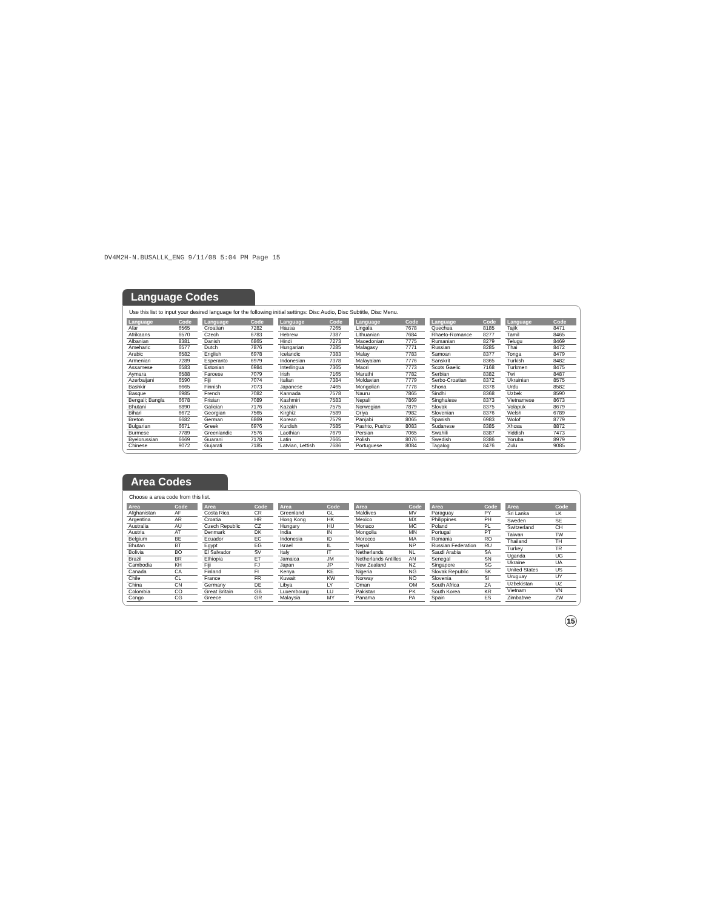DV4M2H-N.BUSALLK_ENG 9/11/08 5:04 PM Page 15
Language Codes
Use this list to input your desired language for the following initial settings: Disc Audio, Disc Subtitle, Disc Menu.
| Language | Code |
| --- | --- |
| Afar | 6565 |
| Afrikaans | 6570 |
| Albanian | 8381 |
| Ameharic | 6577 |
| Arabic | 6582 |
| Armenian | 7289 |
| Assamese | 6583 |
| Aymara | 6588 |
| Azerbaijani | 6590 |
| Bashkir | 6665 |
| Basque | 6985 |
| Bengali; Bangla | 6678 |
| Bhutani | 6890 |
| Bihari | 6672 |
| Breton | 6682 |
| Bulgarian | 6671 |
| Burmese | 7789 |
| Byelorussian | 6669 |
| Chinese | 9072 |
| Language | Code |
| --- | --- |
| Croatian | 7282 |
| Czech | 6783 |
| Danish | 6865 |
| Dutch | 7876 |
| English | 6978 |
| Esperanto | 6979 |
| Estonian | 6984 |
| Faroese | 7079 |
| Fiji | 7074 |
| Finnish | 7073 |
| French | 7082 |
| Frisian | 7089 |
| Galician | 7176 |
| Georgian | 7565 |
| German | 6869 |
| Greek | 6976 |
| Greenlandic | 7576 |
| Guarani | 7178 |
| Gujarati | 7185 |
| Language | Code |
| --- | --- |
| Hausa | 7265 |
| Hebrew | 7387 |
| Hindi | 7273 |
| Hungarian | 7285 |
| Icelandic | 7383 |
| Indonesian | 7378 |
| Interlingua | 7365 |
| Irish | 7165 |
| Italian | 7384 |
| Japanese | 7465 |
| Kannada | 7578 |
| Kashmiri | 7583 |
| Kazakh | 7575 |
| Kirghiz | 7589 |
| Korean | 7579 |
| Kurdish | 7585 |
| Laothian | 7679 |
| Latin | 7665 |
| Latvian, Lettish | 7686 |
| Language | Code |
| --- | --- |
| Lingala | 7678 |
| Lithuanian | 7684 |
| Macedonian | 7775 |
| Malagasy | 7771 |
| Malay | 7783 |
| Malayalam | 7776 |
| Maori | 7773 |
| Marathi | 7782 |
| Moldavian | 7779 |
| Mongolian | 7778 |
| Nauru | 7865 |
| Nepali | 7869 |
| Norwegian | 7879 |
| Oriya | 7982 |
| Panjabi | 8065 |
| Pashto, Pushto | 8083 |
| Persian | 7065 |
| Polish | 8076 |
| Portuguese | 8084 |
| Language | Code |
| --- | --- |
| Quechua | 8185 |
| Rhaeto-Romance | 8277 |
| Rumanian | 8279 |
| Russian | 8285 |
| Samoan | 8377 |
| Sanskrit | 8365 |
| Scots Gaelic | 7168 |
| Serbian | 8382 |
| Serbo-Croatian | 8372 |
| Shona | 8378 |
| Sindhi | 8368 |
| Singhalese | 8373 |
| Slovak | 8375 |
| Slovenian | 8376 |
| Spanish | 6983 |
| Sudanese | 8385 |
| Swahili | 8387 |
| Swedish | 8386 |
| Tagalog | 8476 |
| Language | Code |
| --- | --- |
| Tajik | 8471 |
| Tamil | 8465 |
| Telugu | 8469 |
| Thai | 8472 |
| Tonga | 8479 |
| Turkish | 8482 |
| Turkmen | 8475 |
| Twi | 8487 |
| Ukrainian | 8575 |
| Urdu | 8582 |
| Uzbek | 8590 |
| Vietnamese | 8673 |
| Volapük | 8679 |
| Welsh | 6789 |
| Wolof | 8779 |
| Xhosa | 8872 |
| Yiddish | 7473 |
| Yoruba | 8979 |
| Zulu | 9085 |
Area Codes
Choose a area code from this list.
| Area | Code |
| --- | --- |
| Afghanistan | AF |
| Argentina | AR |
| Australia | AU |
| Austria | AT |
| Belgium | BE |
| Bhutan | BT |
| Bolivia | BO |
| Brazil | BR |
| Cambodia | KH |
| Canada | CA |
| Chile | CL |
| China | CN |
| Colombia | CO |
| Congo | CG |
| Area | Code |
| --- | --- |
| Costa Rica | CR |
| Croatia | HR |
| Czech Republic | CZ |
| Denmark | DK |
| Ecuador | EC |
| Egypt | EG |
| El Salvador | SV |
| Ethiopia | ET |
| Fiji | FJ |
| Finland | FI |
| France | FR |
| Germany | DE |
| Great Britain | GB |
| Greece | GR |
| Area | Code |
| --- | --- |
| Greenland | GL |
| Hong Kong | HK |
| Hungary | HU |
| India | IN |
| Indonesia | ID |
| Israel | IL |
| Italy | IT |
| Jamaica | JM |
| Japan | JP |
| Kenya | KE |
| Kuwait | KW |
| Libya | LY |
| Luxembourg | LU |
| Malaysia | MY |
| Area | Code |
| --- | --- |
| Maldives | MV |
| Mexico | MX |
| Monaco | MC |
| Mongolia | MN |
| Morocco | MA |
| Nepal | NP |
| Netherlands | NL |
| Netherlands Antilles | AN |
| New Zealand | NZ |
| Nigeria | NG |
| Norway | NO |
| Oman | OM |
| Pakistan | PK |
| Panama | PA |
| Area | Code |
| --- | --- |
| Paraguay | PY |
| Philippines | PH |
| Poland | PL |
| Portugal | PT |
| Romania | RO |
| Russian Federation | RU |
| Saudi Arabia | SA |
| Senegal | SN |
| Singapore | SG |
| Slovak Republic | SK |
| Slovenia | SI |
| South Africa | ZA |
| South Korea | KR |
| Spain | ES |
| Area | Code |
| --- | --- |
| Sri Lanka | LK |
| Sweden | SE |
| Switzerland | CH |
| Taiwan | TW |
| Thailand | TH |
| Turkey | TR |
| Uganda | UG |
| Ukraine | UA |
| United States | US |
| Uruguay | UY |
| Uzbekistan | UZ |
| Vietnam | VN |
| Zimbabwe | ZW |
15